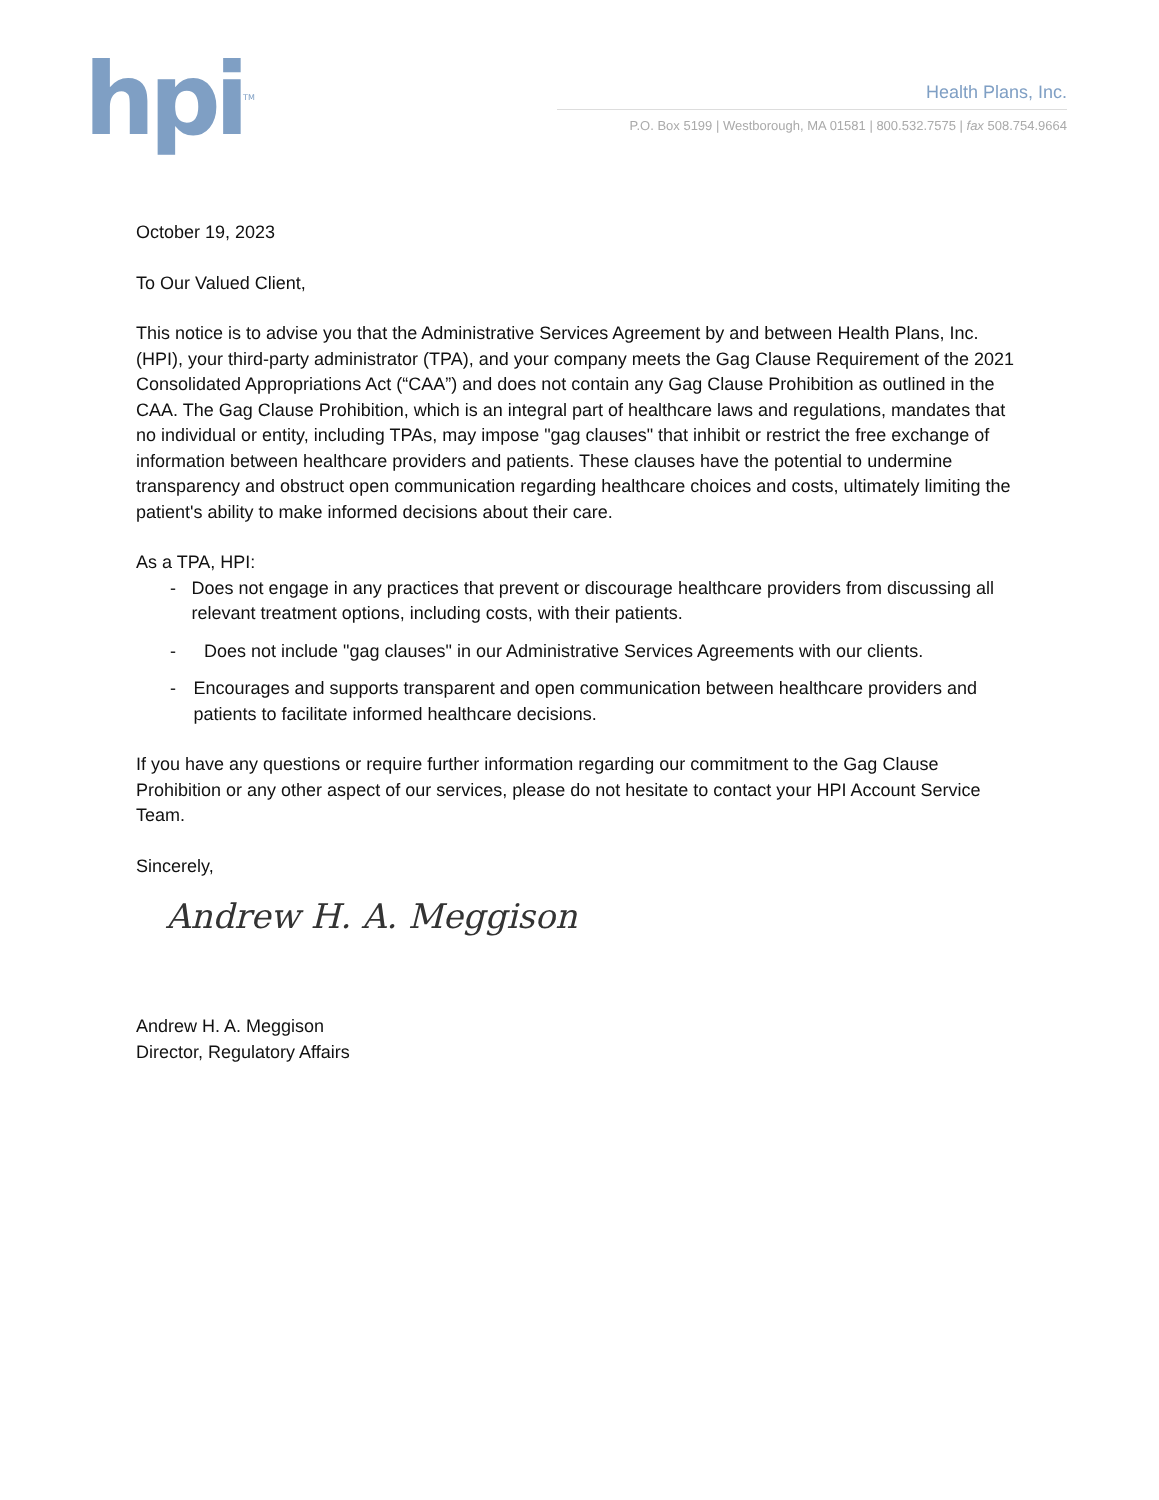hpi<sup>TM</sup>
Health Plans, Inc.
P.O. Box 5199 | Westborough, MA 01581 | 800.532.7575 | fax 508.754.9664
October 19, 2023
To Our Valued Client,
This notice is to advise you that the Administrative Services Agreement by and between Health Plans, Inc. (HPI), your third-party administrator (TPA), and your company meets the Gag Clause Requirement of the 2021 Consolidated Appropriations Act (“CAA”) and does not contain any Gag Clause Prohibition as outlined in the CAA. The Gag Clause Prohibition, which is an integral part of healthcare laws and regulations, mandates that no individual or entity, including TPAs, may impose "gag clauses" that inhibit or restrict the free exchange of information between healthcare providers and patients. These clauses have the potential to undermine transparency and obstruct open communication regarding healthcare choices and costs, ultimately limiting the patient's ability to make informed decisions about their care.
As a TPA, HPI:
- Does not engage in any practices that prevent or discourage healthcare providers from discussing all relevant treatment options, including costs, with their patients.
- Does not include "gag clauses" in our Administrative Services Agreements with our clients.
- Encourages and supports transparent and open communication between healthcare providers and patients to facilitate informed healthcare decisions.
If you have any questions or require further information regarding our commitment to the Gag Clause Prohibition or any other aspect of our services, please do not hesitate to contact your HPI Account Service Team.
Sincerely,
Andrew H. A. Meggison
Andrew H. A. Meggison
Director, Regulatory Affairs